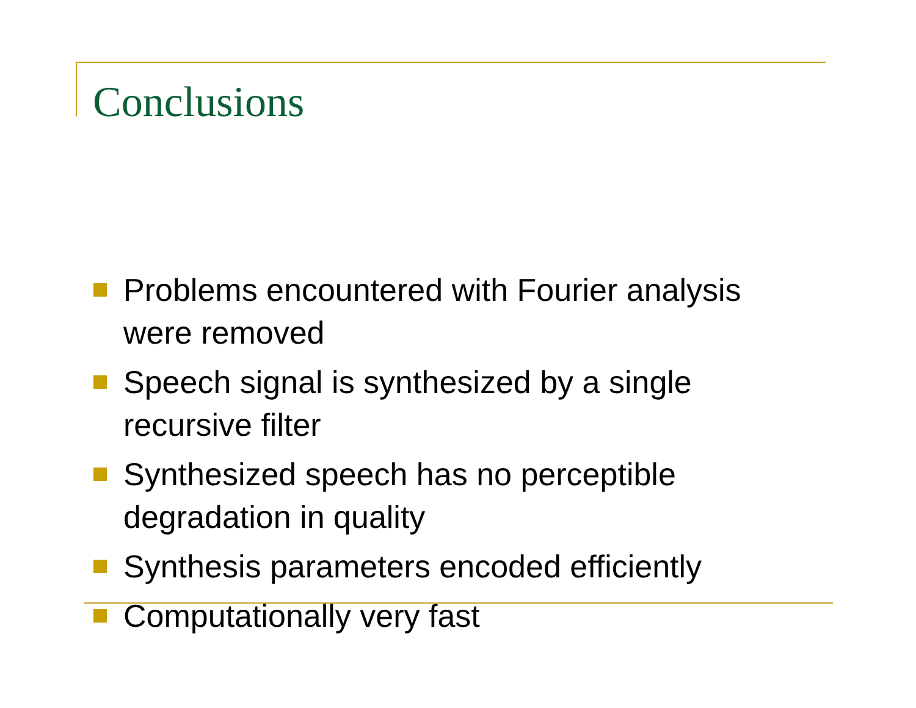Conclusions
Problems encountered with Fourier analysis were removed
Speech signal is synthesized by a single recursive filter
Synthesized speech has no perceptible degradation in quality
Synthesis parameters encoded efficiently
Computationally very fast